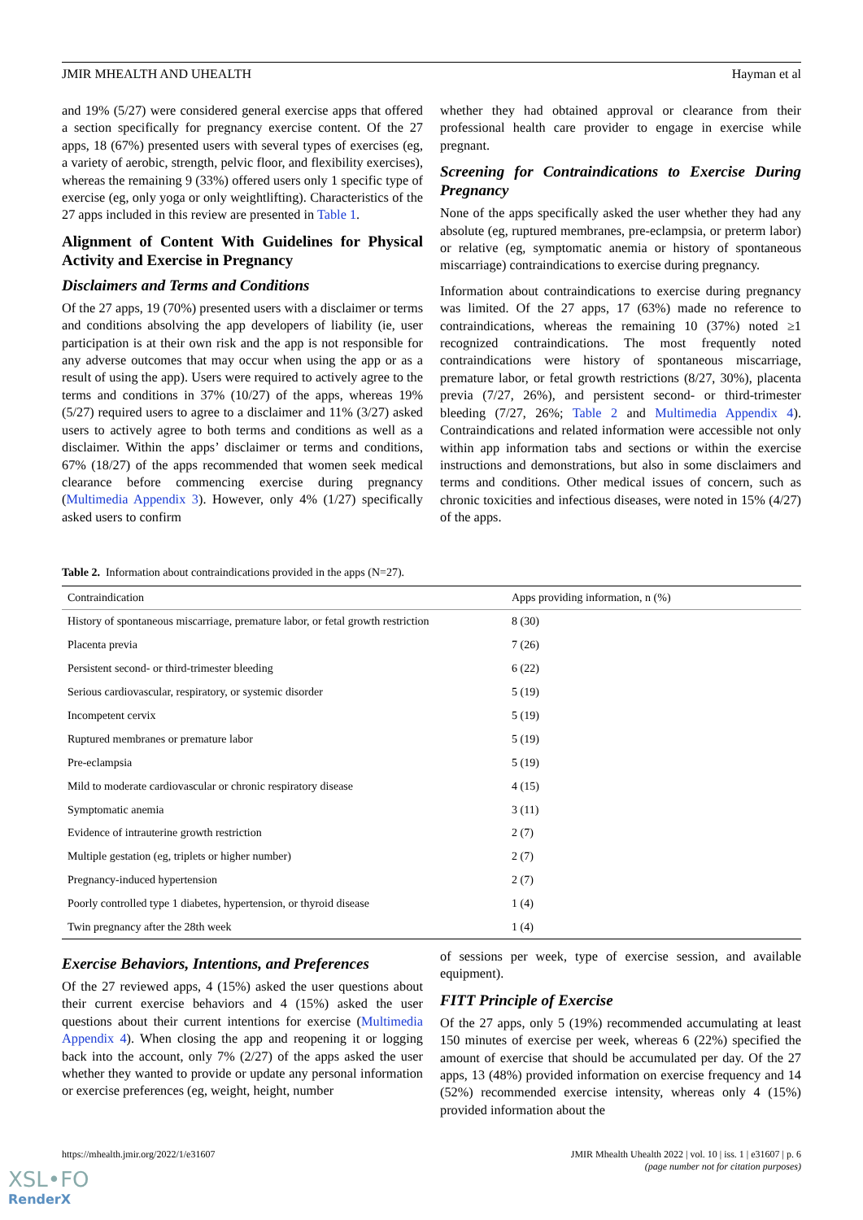JMIR MHEALTH AND UHEALTH Hayman et al
and 19% (5/27) were considered general exercise apps that offered a section specifically for pregnancy exercise content. Of the 27 apps, 18 (67%) presented users with several types of exercises (eg, a variety of aerobic, strength, pelvic floor, and flexibility exercises), whereas the remaining 9 (33%) offered users only 1 specific type of exercise (eg, only yoga or only weightlifting). Characteristics of the 27 apps included in this review are presented in Table 1.
Alignment of Content With Guidelines for Physical Activity and Exercise in Pregnancy
Disclaimers and Terms and Conditions
Of the 27 apps, 19 (70%) presented users with a disclaimer or terms and conditions absolving the app developers of liability (ie, user participation is at their own risk and the app is not responsible for any adverse outcomes that may occur when using the app or as a result of using the app). Users were required to actively agree to the terms and conditions in 37% (10/27) of the apps, whereas 19% (5/27) required users to agree to a disclaimer and 11% (3/27) asked users to actively agree to both terms and conditions as well as a disclaimer. Within the apps’ disclaimer or terms and conditions, 67% (18/27) of the apps recommended that women seek medical clearance before commencing exercise during pregnancy (Multimedia Appendix 3). However, only 4% (1/27) specifically asked users to confirm
whether they had obtained approval or clearance from their professional health care provider to engage in exercise while pregnant.
Screening for Contraindications to Exercise During Pregnancy
None of the apps specifically asked the user whether they had any absolute (eg, ruptured membranes, pre-eclampsia, or preterm labor) or relative (eg, symptomatic anemia or history of spontaneous miscarriage) contraindications to exercise during pregnancy.
Information about contraindications to exercise during pregnancy was limited. Of the 27 apps, 17 (63%) made no reference to contraindications, whereas the remaining 10 (37%) noted ≥1 recognized contraindications. The most frequently noted contraindications were history of spontaneous miscarriage, premature labor, or fetal growth restrictions (8/27, 30%), placenta previa (7/27, 26%), and persistent second- or third-trimester bleeding (7/27, 26%; Table 2 and Multimedia Appendix 4). Contraindications and related information were accessible not only within app information tabs and sections or within the exercise instructions and demonstrations, but also in some disclaimers and terms and conditions. Other medical issues of concern, such as chronic toxicities and infectious diseases, were noted in 15% (4/27) of the apps.
Table 2. Information about contraindications provided in the apps (N=27).
| Contraindication | Apps providing information, n (%) |
| --- | --- |
| History of spontaneous miscarriage, premature labor, or fetal growth restriction | 8 (30) |
| Placenta previa | 7 (26) |
| Persistent second- or third-trimester bleeding | 6 (22) |
| Serious cardiovascular, respiratory, or systemic disorder | 5 (19) |
| Incompetent cervix | 5 (19) |
| Ruptured membranes or premature labor | 5 (19) |
| Pre-eclampsia | 5 (19) |
| Mild to moderate cardiovascular or chronic respiratory disease | 4 (15) |
| Symptomatic anemia | 3 (11) |
| Evidence of intrauterine growth restriction | 2 (7) |
| Multiple gestation (eg, triplets or higher number) | 2 (7) |
| Pregnancy-induced hypertension | 2 (7) |
| Poorly controlled type 1 diabetes, hypertension, or thyroid disease | 1 (4) |
| Twin pregnancy after the 28th week | 1 (4) |
Exercise Behaviors, Intentions, and Preferences
Of the 27 reviewed apps, 4 (15%) asked the user questions about their current exercise behaviors and 4 (15%) asked the user questions about their current intentions for exercise (Multimedia Appendix 4). When closing the app and reopening it or logging back into the account, only 7% (2/27) of the apps asked the user whether they wanted to provide or update any personal information or exercise preferences (eg, weight, height, number
of sessions per week, type of exercise session, and available equipment).
FITT Principle of Exercise
Of the 27 apps, only 5 (19%) recommended accumulating at least 150 minutes of exercise per week, whereas 6 (22%) specified the amount of exercise that should be accumulated per day. Of the 27 apps, 13 (48%) provided information on exercise frequency and 14 (52%) recommended exercise intensity, whereas only 4 (15%) provided information about the
https://mhealth.jmir.org/2022/1/e31607 JMIR Mhealth Uhealth 2022 | vol. 10 | iss. 1 | e31607 | p. 6
(page number not for citation purposes)
XSL•FO
RenderX